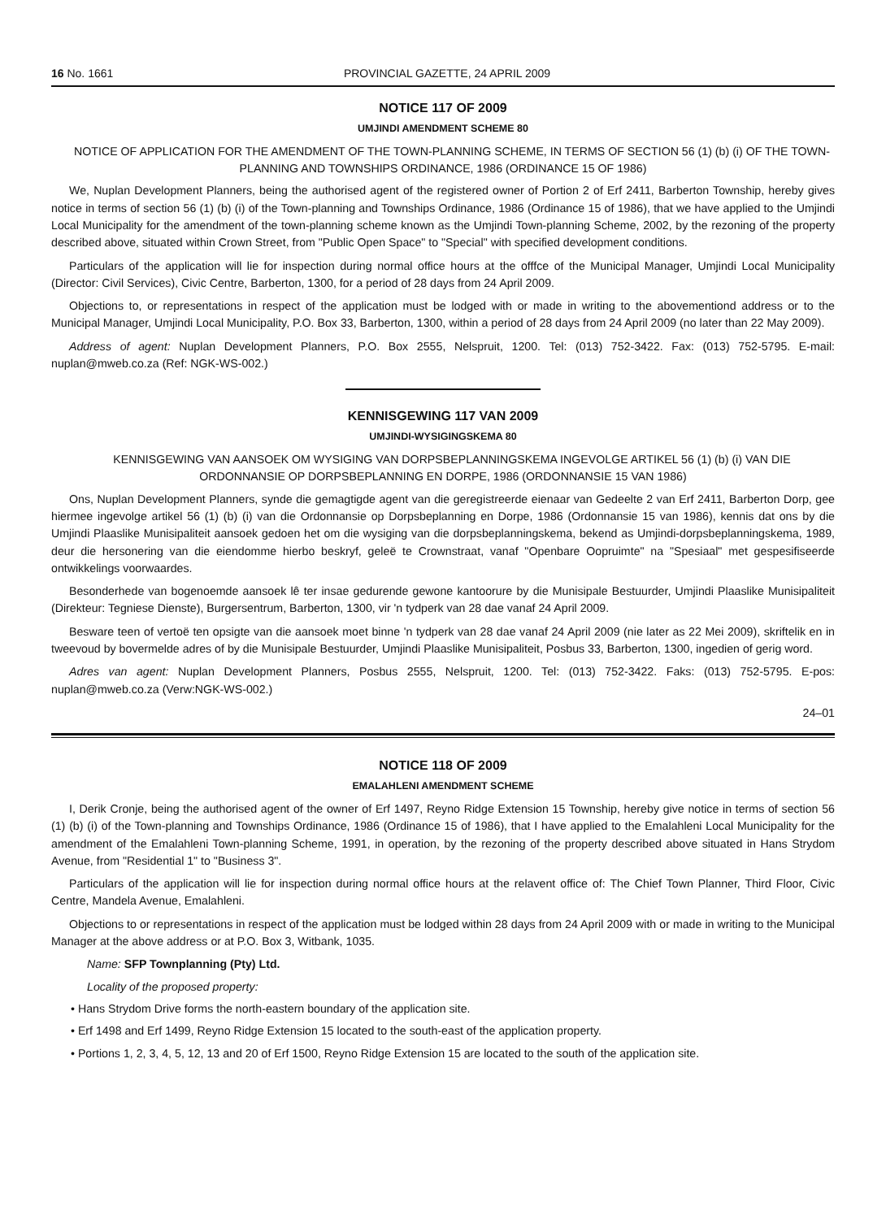16 No. 1661 PROVINCIAL GAZETTE, 24 APRIL 2009
NOTICE 117 OF 2009
UMJINDI AMENDMENT SCHEME 80
NOTICE OF APPLICATION FOR THE AMENDMENT OF THE TOWN-PLANNING SCHEME, IN TERMS OF SECTION 56 (1) (b) (i) OF THE TOWN-PLANNING AND TOWNSHIPS ORDINANCE, 1986 (ORDINANCE 15 OF 1986)
We, Nuplan Development Planners, being the authorised agent of the registered owner of Portion 2 of Erf 2411, Barberton Township, hereby gives notice in terms of section 56 (1) (b) (i) of the Town-planning and Townships Ordinance, 1986 (Ordinance 15 of 1986), that we have applied to the Umjindi Local Municipality for the amendment of the town-planning scheme known as the Umjindi Town-planning Scheme, 2002, by the rezoning of the property described above, situated within Crown Street, from "Public Open Space" to "Special" with specified development conditions.
Particulars of the application will lie for inspection during normal office hours at the offfce of the Municipal Manager, Umjindi Local Municipality (Director: Civil Services), Civic Centre, Barberton, 1300, for a period of 28 days from 24 April 2009.
Objections to, or representations in respect of the application must be lodged with or made in writing to the abovementiond address or to the Municipal Manager, Umjindi Local Municipality, P.O. Box 33, Barberton, 1300, within a period of 28 days from 24 April 2009 (no later than 22 May 2009).
Address of agent: Nuplan Development Planners, P.O. Box 2555, Nelspruit, 1200. Tel: (013) 752-3422. Fax: (013) 752-5795. E-mail: nuplan@mweb.co.za (Ref: NGK-WS-002.)
KENNISGEWING 117 VAN 2009
UMJINDI-WYSIGINGSKEMA 80
KENNISGEWING VAN AANSOEK OM WYSIGING VAN DORPSBEPLANNINGSKEMA INGEVOLGE ARTIKEL 56 (1) (b) (i) VAN DIE ORDONNANSIE OP DORPSBEPLANNING EN DORPE, 1986 (ORDONNANSIE 15 VAN 1986)
Ons, Nuplan Development Planners, synde die gemagtigde agent van die geregistreerde eienaar van Gedeelte 2 van Erf 2411, Barberton Dorp, gee hiermee ingevolge artikel 56 (1) (b) (i) van die Ordonnansie op Dorpsbeplanning en Dorpe, 1986 (Ordonnansie 15 van 1986), kennis dat ons by die Umjindi Plaaslike Munisipaliteit aansoek gedoen het om die wysiging van die dorpsbeplanningskema, bekend as Umjindi-dorpsbeplanningskema, 1989, deur die hersonering van die eiendomme hierbo beskryf, geleë te Crownstraat, vanaf "Openbare Oopruimte" na "Spesiaal" met gespesifiseerde ontwikkelings voorwaardes.
Besonderhede van bogenoemde aansoek lê ter insae gedurende gewone kantoorure by die Munisipale Bestuurder, Umjindi Plaaslike Munisipaliteit (Direkteur: Tegniese Dienste), Burgersentrum, Barberton, 1300, vir 'n tydperk van 28 dae vanaf 24 April 2009.
Besware teen of vertoë ten opsigte van die aansoek moet binne 'n tydperk van 28 dae vanaf 24 April 2009 (nie later as 22 Mei 2009), skriftelik en in tweevoud by bovermelde adres of by die Munisipale Bestuurder, Umjindi Plaaslike Munisipaliteit, Posbus 33, Barberton, 1300, ingedien of gerig word.
Adres van agent: Nuplan Development Planners, Posbus 2555, Nelspruit, 1200. Tel: (013) 752-3422. Faks: (013) 752-5795. E-pos: nuplan@mweb.co.za (Verw:NGK-WS-002.)
24–01
NOTICE 118 OF 2009
EMALAHLENI AMENDMENT SCHEME
I, Derik Cronje, being the authorised agent of the owner of Erf 1497, Reyno Ridge Extension 15 Township, hereby give notice in terms of section 56 (1) (b) (i) of the Town-planning and Townships Ordinance, 1986 (Ordinance 15 of 1986), that I have applied to the Emalahleni Local Municipality for the amendment of the Emalahleni Town-planning Scheme, 1991, in operation, by the rezoning of the property described above situated in Hans Strydom Avenue, from "Residential 1" to "Business 3".
Particulars of the application will lie for inspection during normal office hours at the relavent office of: The Chief Town Planner, Third Floor, Civic Centre, Mandela Avenue, Emalahleni.
Objections to or representations in respect of the application must be lodged within 28 days from 24 April 2009 with or made in writing to the Municipal Manager at the above address or at P.O. Box 3, Witbank, 1035.
Name: SFP Townplanning (Pty) Ltd.
Locality of the proposed property:
• Hans Strydom Drive forms the north-eastern boundary of the application site.
• Erf 1498 and Erf 1499, Reyno Ridge Extension 15 located to the south-east of the application property.
• Portions 1, 2, 3, 4, 5, 12, 13 and 20 of Erf 1500, Reyno Ridge Extension 15 are located to the south of the application site.